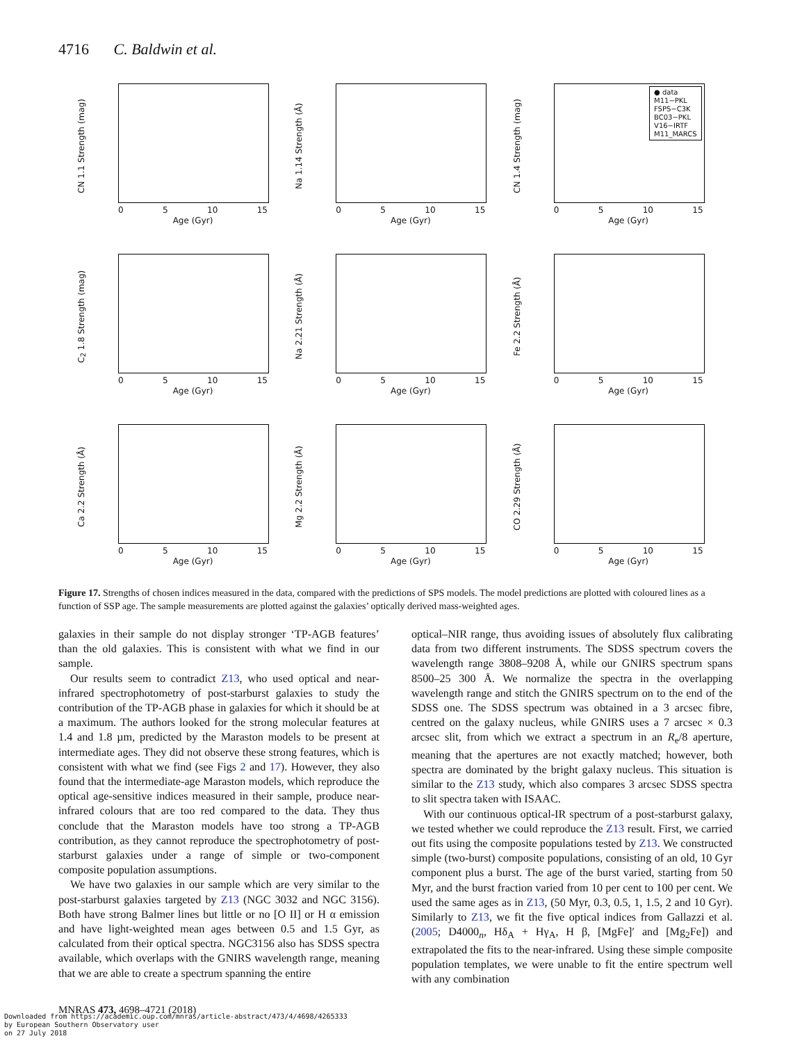4716 C. Baldwin et al.
CN 1.1 Strength (mag)
0 5 10 15
Age (Gyr)
Na 1.14 Strength (Å)
0 5 10 15
Age (Gyr)
CN 1.4 Strength (mag)
● data
M11−PKL
FSPS−C3K
BC03−PKL
V16−IRTF
M11_MARCS
0 5 10 15
Age (Gyr)
C<sub>2</sub> 1.8 Strength (mag)
0 5 10 15
Age (Gyr)
Na 2.21 Strength (Å)
0 5 10 15
Age (Gyr)
Fe 2.2 Strength (Å)
0 5 10 15
Age (Gyr)
Ca 2.2 Strength (Å)
0 5 10 15
Age (Gyr)
Mg 2.2 Strength (Å)
0 5 10 15
Age (Gyr)
CO 2.29 Strength (Å)
0 5 10 15
Age (Gyr)
Figure 17. Strengths of chosen indices measured in the data, compared with the predictions of SPS models. The model predictions are plotted with coloured lines as a function of SSP age. The sample measurements are plotted against the galaxies’ optically derived mass-weighted ages.
galaxies in their sample do not display stronger ‘TP-AGB features’ than the old galaxies. This is consistent with what we find in our sample.
Our results seem to contradict Z13, who used optical and near-infrared spectrophotometry of post-starburst galaxies to study the contribution of the TP-AGB phase in galaxies for which it should be at a maximum. The authors looked for the strong molecular features at 1.4 and 1.8 µm, predicted by the Maraston models to be present at intermediate ages. They did not observe these strong features, which is consistent with what we find (see Figs 2 and 17). However, they also found that the intermediate-age Maraston models, which reproduce the optical age-sensitive indices measured in their sample, produce near-infrared colours that are too red compared to the data. They thus conclude that the Maraston models have too strong a TP-AGB contribution, as they cannot reproduce the spectrophotometry of post-starburst galaxies under a range of simple or two-component composite population assumptions.
We have two galaxies in our sample which are very similar to the post-starburst galaxies targeted by Z13 (NGC 3032 and NGC 3156). Both have strong Balmer lines but little or no [O II] or H α emission and have light-weighted mean ages between 0.5 and 1.5 Gyr, as calculated from their optical spectra. NGC3156 also has SDSS spectra available, which overlaps with the GNIRS wavelength range, meaning that we are able to create a spectrum spanning the entire
optical–NIR range, thus avoiding issues of absolutely flux calibrating data from two different instruments. The SDSS spectrum covers the wavelength range 3808–9208 Å, while our GNIRS spectrum spans 8500–25 300 Å. We normalize the spectra in the overlapping wavelength range and stitch the GNIRS spectrum on to the end of the SDSS one. The SDSS spectrum was obtained in a 3 arcsec fibre, centred on the galaxy nucleus, while GNIRS uses a 7 arcsec × 0.3 arcsec slit, from which we extract a spectrum in an R<sub>e</sub>/8 aperture, meaning that the apertures are not exactly matched; however, both spectra are dominated by the bright galaxy nucleus. This situation is similar to the Z13 study, which also compares 3 arcsec SDSS spectra to slit spectra taken with ISAAC.
With our continuous optical-IR spectrum of a post-starburst galaxy, we tested whether we could reproduce the Z13 result. First, we carried out fits using the composite populations tested by Z13. We constructed simple (two-burst) composite populations, consisting of an old, 10 Gyr component plus a burst. The age of the burst varied, starting from 50 Myr, and the burst fraction varied from 10 per cent to 100 per cent. We used the same ages as in Z13, (50 Myr, 0.3, 0.5, 1, 1.5, 2 and 10 Gyr). Similarly to Z13, we fit the five optical indices from Gallazzi et al. (2005; D4000<sub>n</sub>, Hδ<sub>A</sub> + Hγ<sub>A</sub>, H β, [MgFe]′ and [Mg<sub>2</sub>Fe]) and extrapolated the fits to the near-infrared. Using these simple composite population templates, we were unable to fit the entire spectrum well with any combination
MNRAS 473, 4698–4721 (2018)
Downloaded from https://academic.oup.com/mnras/article-abstract/473/4/4698/4265333
by European Southern Observatory user
on 27 July 2018